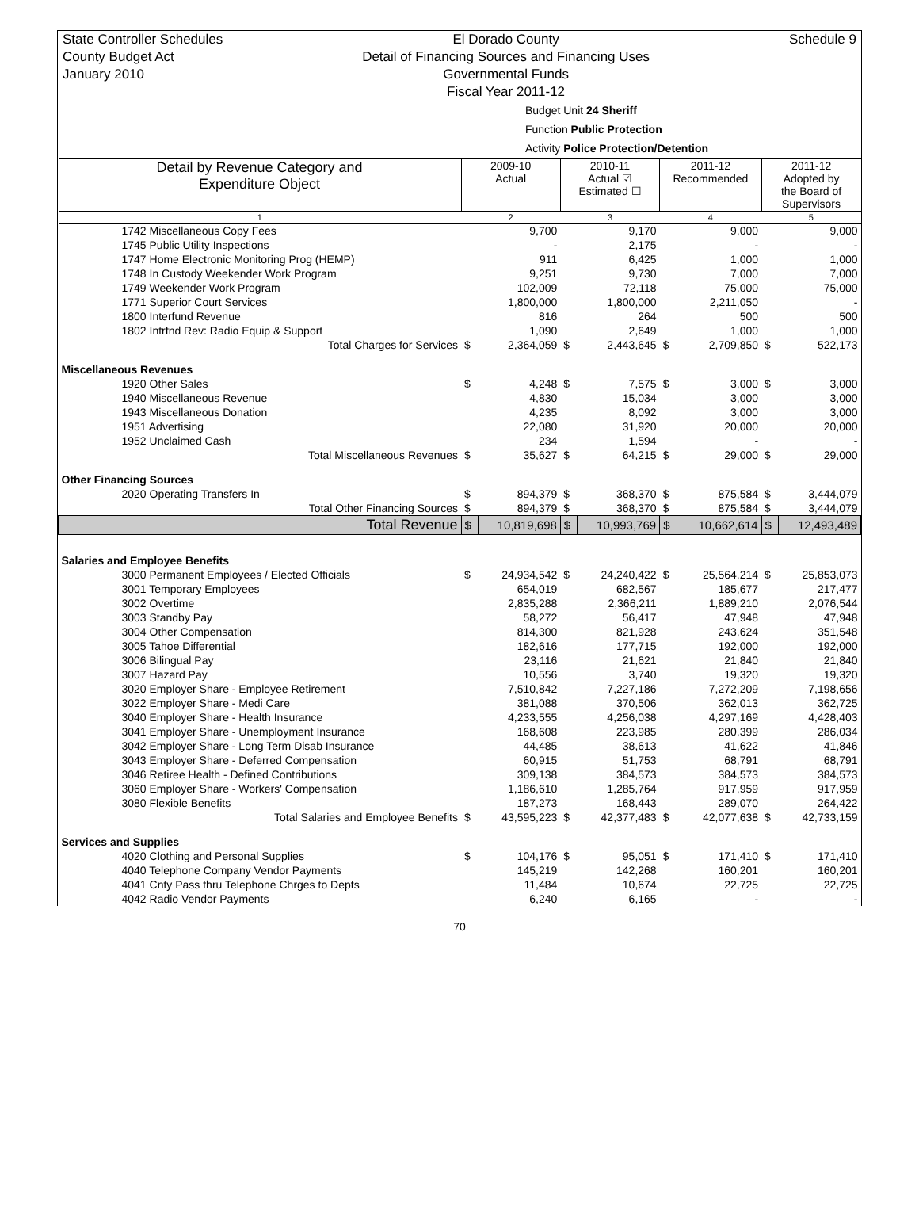State Controller Schedules
County Budget Act
January 2010
El Dorado County
Detail of Financing Sources and Financing Uses
Governmental Funds
Fiscal Year 2011-12
Schedule 9
Budget Unit 24 Sheriff
Function Public Protection
Activity Police Protection/Detention
| Detail by Revenue Category and Expenditure Object | 2009-10 Actual | | 2010-11 Actual ☑ Estimated ☐ | | 2011-12 Recommended | | 2011-12 Adopted by the Board of Supervisors | |
| --- | --- | --- | --- | --- | --- | --- | --- | --- |
| 1 | 2 | | 3 | | 4 | | 5 | |
| 1742 Miscellaneous Copy Fees | | 9,700 | | 9,170 | | 9,000 | | 9,000 |
| 1745 Public Utility Inspections | | - | | 2,175 | | - | | - |
| 1747 Home Electronic Monitoring Prog (HEMP) | | 911 | | 6,425 | | 1,000 | | 1,000 |
| 1748 In Custody Weekender Work Program | | 9,251 | | 9,730 | | 7,000 | | 7,000 |
| 1749 Weekender Work Program | | 102,009 | | 72,118 | | 75,000 | | 75,000 |
| 1771 Superior Court Services | | 1,800,000 | | 1,800,000 | | 2,211,050 | | - |
| 1800 Interfund Revenue | | 816 | | 264 | | 500 | | 500 |
| 1802 Intrfnd Rev: Radio Equip & Support | | 1,090 | | 2,649 | | 1,000 | | 1,000 |
| Total Charges for Services | $ | 2,364,059 | $ | 2,443,645 | $ | 2,709,850 | $ | 522,173 |
| Miscellaneous Revenues | | | | | | | | |
| 1920 Other Sales | $ | 4,248 | $ | 7,575 | $ | 3,000 | $ | 3,000 |
| 1940 Miscellaneous Revenue | | 4,830 | | 15,034 | | 3,000 | | 3,000 |
| 1943 Miscellaneous Donation | | 4,235 | | 8,092 | | 3,000 | | 3,000 |
| 1951 Advertising | | 22,080 | | 31,920 | | 20,000 | | 20,000 |
| 1952 Unclaimed Cash | | 234 | | 1,594 | | - | | - |
| Total Miscellaneous Revenues | $ | 35,627 | $ | 64,215 | $ | 29,000 | $ | 29,000 |
| Other Financing Sources | | | | | | | | |
| 2020 Operating Transfers In | $ | 894,379 | $ | 368,370 | $ | 875,584 | $ | 3,444,079 |
| Total Other Financing Sources | $ | 894,379 | $ | 368,370 | $ | 875,584 | $ | 3,444,079 |
| Total Revenue | $ | 10,819,698 | $ | 10,993,769 | $ | 10,662,614 | $ | 12,493,489 |
| Salaries and Employee Benefits | | | | | | | | |
| 3000 Permanent Employees / Elected Officials | $ | 24,934,542 | $ | 24,240,422 | $ | 25,564,214 | $ | 25,853,073 |
| 3001 Temporary Employees | | 654,019 | | 682,567 | | 185,677 | | 217,477 |
| 3002 Overtime | | 2,835,288 | | 2,366,211 | | 1,889,210 | | 2,076,544 |
| 3003 Standby Pay | | 58,272 | | 56,417 | | 47,948 | | 47,948 |
| 3004 Other Compensation | | 814,300 | | 821,928 | | 243,624 | | 351,548 |
| 3005 Tahoe Differential | | 182,616 | | 177,715 | | 192,000 | | 192,000 |
| 3006 Bilingual Pay | | 23,116 | | 21,621 | | 21,840 | | 21,840 |
| 3007 Hazard Pay | | 10,556 | | 3,740 | | 19,320 | | 19,320 |
| 3020 Employer Share - Employee Retirement | | 7,510,842 | | 7,227,186 | | 7,272,209 | | 7,198,656 |
| 3022 Employer Share - Medi Care | | 381,088 | | 370,506 | | 362,013 | | 362,725 |
| 3040 Employer Share - Health Insurance | | 4,233,555 | | 4,256,038 | | 4,297,169 | | 4,428,403 |
| 3041 Employer Share - Unemployment Insurance | | 168,608 | | 223,985 | | 280,399 | | 286,034 |
| 3042 Employer Share - Long Term Disab Insurance | | 44,485 | | 38,613 | | 41,622 | | 41,846 |
| 3043 Employer Share - Deferred Compensation | | 60,915 | | 51,753 | | 68,791 | | 68,791 |
| 3046 Retiree Health - Defined Contributions | | 309,138 | | 384,573 | | 384,573 | | 384,573 |
| 3060 Employer Share - Workers' Compensation | | 1,186,610 | | 1,285,764 | | 917,959 | | 917,959 |
| 3080 Flexible Benefits | | 187,273 | | 168,443 | | 289,070 | | 264,422 |
| Total Salaries and Employee Benefits | $ | 43,595,223 | $ | 42,377,483 | $ | 42,077,638 | $ | 42,733,159 |
| Services and Supplies | | | | | | | | |
| 4020 Clothing and Personal Supplies | $ | 104,176 | $ | 95,051 | $ | 171,410 | $ | 171,410 |
| 4040 Telephone Company Vendor Payments | | 145,219 | | 142,268 | | 160,201 | | 160,201 |
| 4041 Cnty Pass thru Telephone Chrges to Depts | | 11,484 | | 10,674 | | 22,725 | | 22,725 |
| 4042 Radio Vendor Payments | | 6,240 | | 6,165 | | - | | - |
70